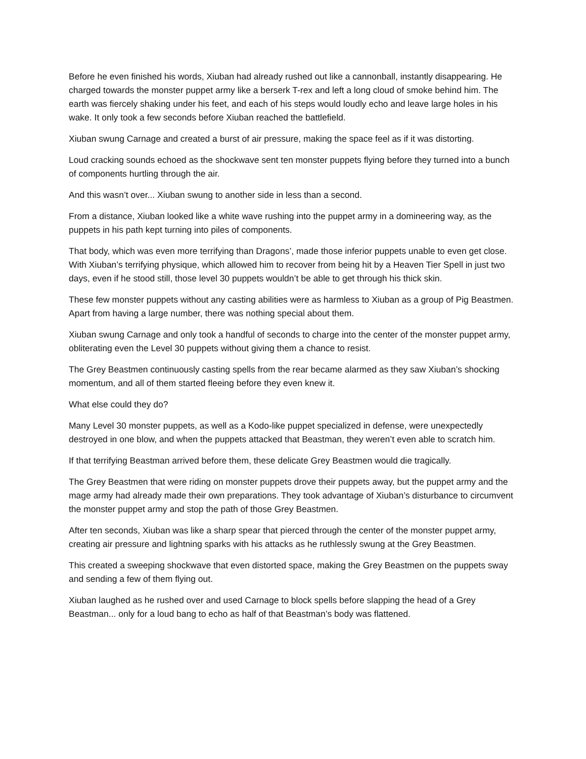Before he even finished his words, Xiuban had already rushed out like a cannonball, instantly disappearing. He charged towards the monster puppet army like a berserk T-rex and left a long cloud of smoke behind him. The earth was fiercely shaking under his feet, and each of his steps would loudly echo and leave large holes in his wake. It only took a few seconds before Xiuban reached the battlefield.
Xiuban swung Carnage and created a burst of air pressure, making the space feel as if it was distorting.
Loud cracking sounds echoed as the shockwave sent ten monster puppets flying before they turned into a bunch of components hurtling through the air.
And this wasn’t over... Xiuban swung to another side in less than a second.
From a distance, Xiuban looked like a white wave rushing into the puppet army in a domineering way, as the puppets in his path kept turning into piles of components.
That body, which was even more terrifying than Dragons’, made those inferior puppets unable to even get close. With Xiuban’s terrifying physique, which allowed him to recover from being hit by a Heaven Tier Spell in just two days, even if he stood still, those level 30 puppets wouldn’t be able to get through his thick skin.
These few monster puppets without any casting abilities were as harmless to Xiuban as a group of Pig Beastmen. Apart from having a large number, there was nothing special about them.
Xiuban swung Carnage and only took a handful of seconds to charge into the center of the monster puppet army, obliterating even the Level 30 puppets without giving them a chance to resist.
The Grey Beastmen continuously casting spells from the rear became alarmed as they saw Xiuban’s shocking momentum, and all of them started fleeing before they even knew it.
What else could they do?
Many Level 30 monster puppets, as well as a Kodo-like puppet specialized in defense, were unexpectedly destroyed in one blow, and when the puppets attacked that Beastman, they weren’t even able to scratch him.
If that terrifying Beastman arrived before them, these delicate Grey Beastmen would die tragically.
The Grey Beastmen that were riding on monster puppets drove their puppets away, but the puppet army and the mage army had already made their own preparations. They took advantage of Xiuban’s disturbance to circumvent the monster puppet army and stop the path of those Grey Beastmen.
After ten seconds, Xiuban was like a sharp spear that pierced through the center of the monster puppet army, creating air pressure and lightning sparks with his attacks as he ruthlessly swung at the Grey Beastmen.
This created a sweeping shockwave that even distorted space, making the Grey Beastmen on the puppets sway and sending a few of them flying out.
Xiuban laughed as he rushed over and used Carnage to block spells before slapping the head of a Grey Beastman... only for a loud bang to echo as half of that Beastman’s body was flattened.